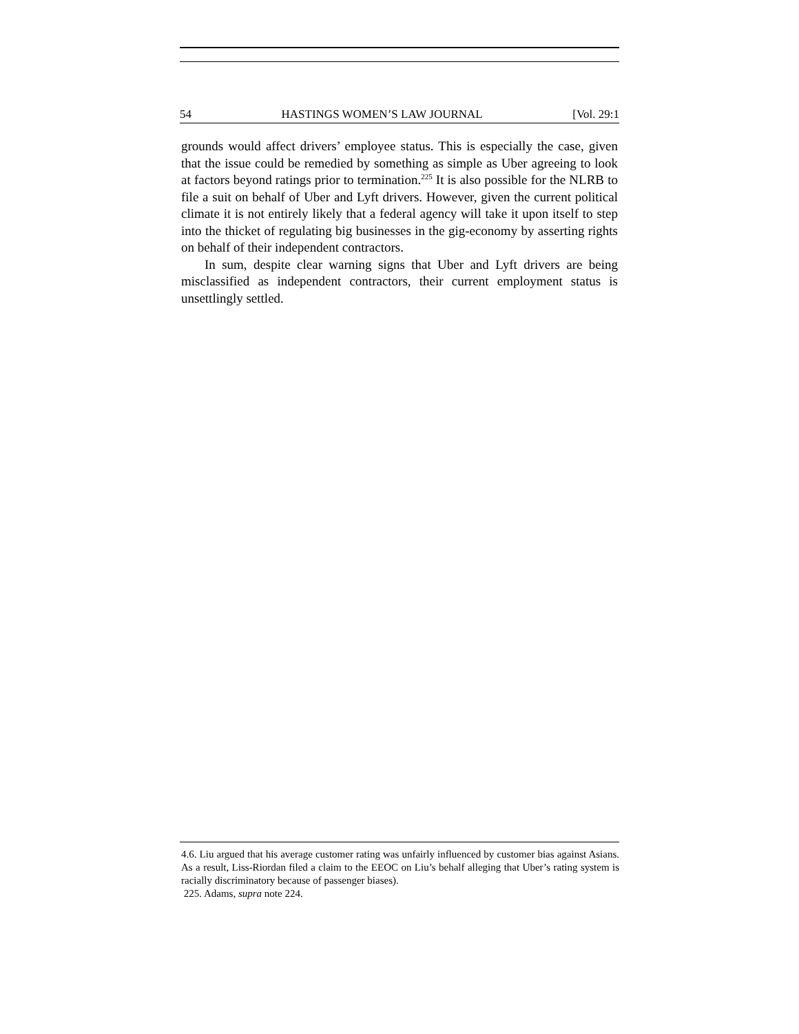54 HASTINGS WOMEN’S LAW JOURNAL [Vol. 29:1
grounds would affect drivers’ employee status. This is especially the case, given that the issue could be remedied by something as simple as Uber agreeing to look at factors beyond ratings prior to termination.<sup>225</sup> It is also possible for the NLRB to file a suit on behalf of Uber and Lyft drivers. However, given the current political climate it is not entirely likely that a federal agency will take it upon itself to step into the thicket of regulating big businesses in the gig-economy by asserting rights on behalf of their independent contractors.
In sum, despite clear warning signs that Uber and Lyft drivers are being misclassified as independent contractors, their current employment status is unsettlingly settled.
4.6. Liu argued that his average customer rating was unfairly influenced by customer bias against Asians. As a result, Liss-Riordan filed a claim to the EEOC on Liu’s behalf alleging that Uber’s rating system is racially discriminatory because of passenger biases).
225. Adams, supra note 224.